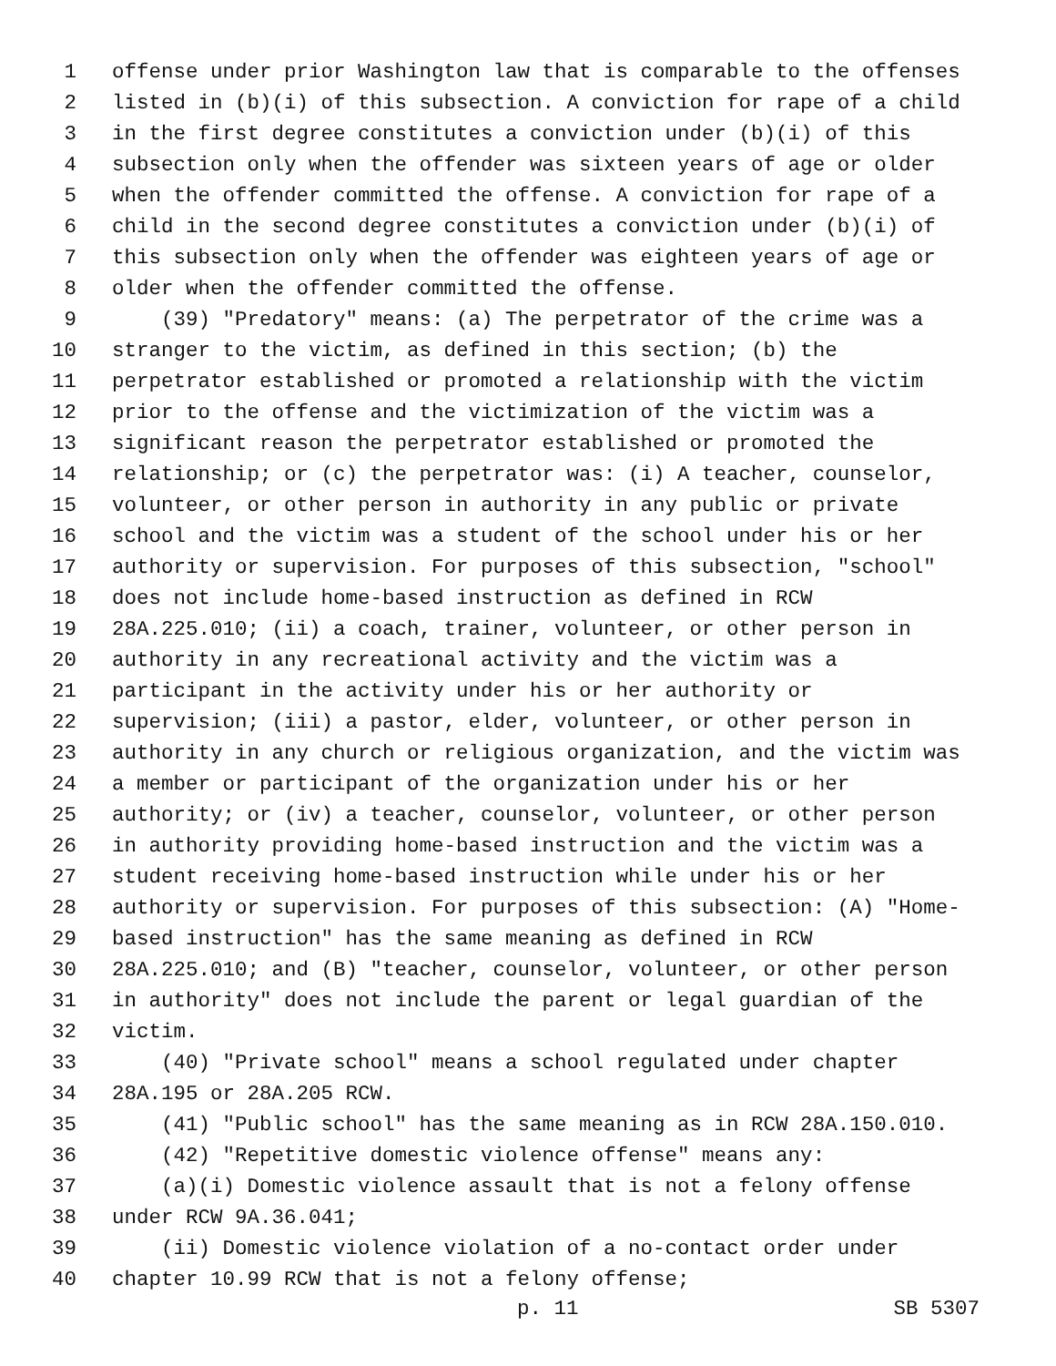1 offense under prior Washington law that is comparable to the offenses
2 listed in (b)(i) of this subsection. A conviction for rape of a child
3 in the first degree constitutes a conviction under (b)(i) of this
4 subsection only when the offender was sixteen years of age or older
5 when the offender committed the offense. A conviction for rape of a
6 child in the second degree constitutes a conviction under (b)(i) of
7 this subsection only when the offender was eighteen years of age or
8 older when the offender committed the offense.
9 (39) "Predatory" means: (a) The perpetrator of the crime was a
10 stranger to the victim, as defined in this section; (b) the
11 perpetrator established or promoted a relationship with the victim
12 prior to the offense and the victimization of the victim was a
13 significant reason the perpetrator established or promoted the
14 relationship; or (c) the perpetrator was: (i) A teacher, counselor,
15 volunteer, or other person in authority in any public or private
16 school and the victim was a student of the school under his or her
17 authority or supervision. For purposes of this subsection, "school"
18 does not include home-based instruction as defined in RCW
19 28A.225.010; (ii) a coach, trainer, volunteer, or other person in
20 authority in any recreational activity and the victim was a
21 participant in the activity under his or her authority or
22 supervision; (iii) a pastor, elder, volunteer, or other person in
23 authority in any church or religious organization, and the victim was
24 a member or participant of the organization under his or her
25 authority; or (iv) a teacher, counselor, volunteer, or other person
26 in authority providing home-based instruction and the victim was a
27 student receiving home-based instruction while under his or her
28 authority or supervision. For purposes of this subsection: (A) "Home-
29 based instruction" has the same meaning as defined in RCW
30 28A.225.010; and (B) "teacher, counselor, volunteer, or other person
31 in authority" does not include the parent or legal guardian of the
32 victim.
33 (40) "Private school" means a school regulated under chapter
34 28A.195 or 28A.205 RCW.
35 (41) "Public school" has the same meaning as in RCW 28A.150.010.
36 (42) "Repetitive domestic violence offense" means any:
37 (a)(i) Domestic violence assault that is not a felony offense
38 under RCW 9A.36.041;
39 (ii) Domestic violence violation of a no-contact order under
40 chapter 10.99 RCW that is not a felony offense;
p. 11 SB 5307